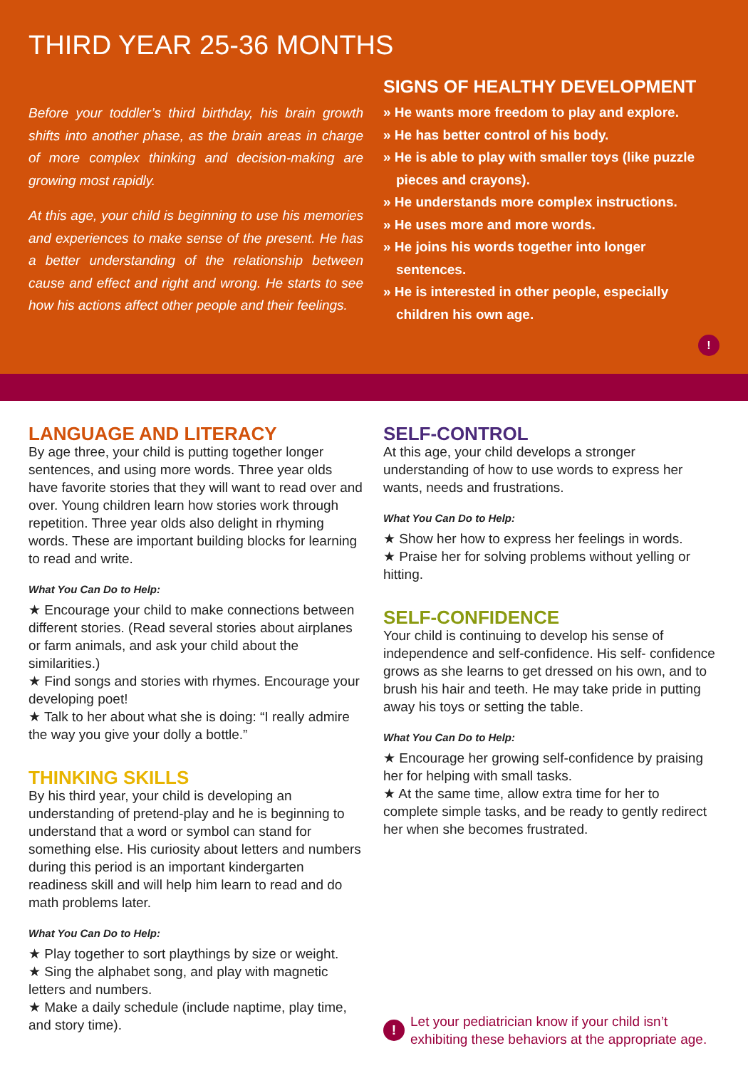THIRD YEAR 25-36 MONTHS
Before your toddler’s third birthday, his brain growth shifts into another phase, as the brain areas in charge of more complex thinking and decision-making are growing most rapidly.
At this age, your child is beginning to use his memories and experiences to make sense of the present. He has a better understanding of the relationship between cause and effect and right and wrong. He starts to see how his actions affect other people and their feelings.
SIGNS OF HEALTHY DEVELOPMENT
» He wants more freedom to play and explore.
» He has better control of his body.
» He is able to play with smaller toys (like puzzle pieces and crayons).
» He understands more complex instructions.
» He uses more and more words.
» He joins his words together into longer sentences.
» He is interested in other people, especially children his own age.
!
LANGUAGE AND LITERACY
By age three, your child is putting together longer sentences, and using more words. Three year olds have favorite stories that they will want to read over and over. Young children learn how stories work through repetition. Three year olds also delight in rhyming words. These are important building blocks for learning to read and write.
What You Can Do to Help:
★ Encourage your child to make connections between different stories. (Read several stories about airplanes or farm animals, and ask your child about the similarities.)
★ Find songs and stories with rhymes. Encourage your developing poet!
★ Talk to her about what she is doing: “I really admire the way you give your dolly a bottle.”
THINKING SKILLS
By his third year, your child is developing an understanding of pretend-play and he is beginning to understand that a word or symbol can stand for something else. His curiosity about letters and numbers during this period is an important kindergarten readiness skill and will help him learn to read and do math problems later.
What You Can Do to Help:
★ Play together to sort playthings by size or weight.
★ Sing the alphabet song, and play with magnetic letters and numbers.
★ Make a daily schedule (include naptime, play time, and story time).
SELF-CONTROL
At this age, your child develops a stronger understanding of how to use words to express her wants, needs and frustrations.
What You Can Do to Help:
★ Show her how to express her feelings in words.
★ Praise her for solving problems without yelling or hitting.
SELF-CONFIDENCE
Your child is continuing to develop his sense of independence and self-confidence. His self- confidence grows as she learns to get dressed on his own, and to brush his hair and teeth. He may take pride in putting away his toys or setting the table.
What You Can Do to Help:
★ Encourage her growing self-confidence by praising her for helping with small tasks.
★ At the same time, allow extra time for her to complete simple tasks, and be ready to gently redirect her when she becomes frustrated.
!
Let your pediatrician know if your child isn’t exhibiting these behaviors at the appropriate age.